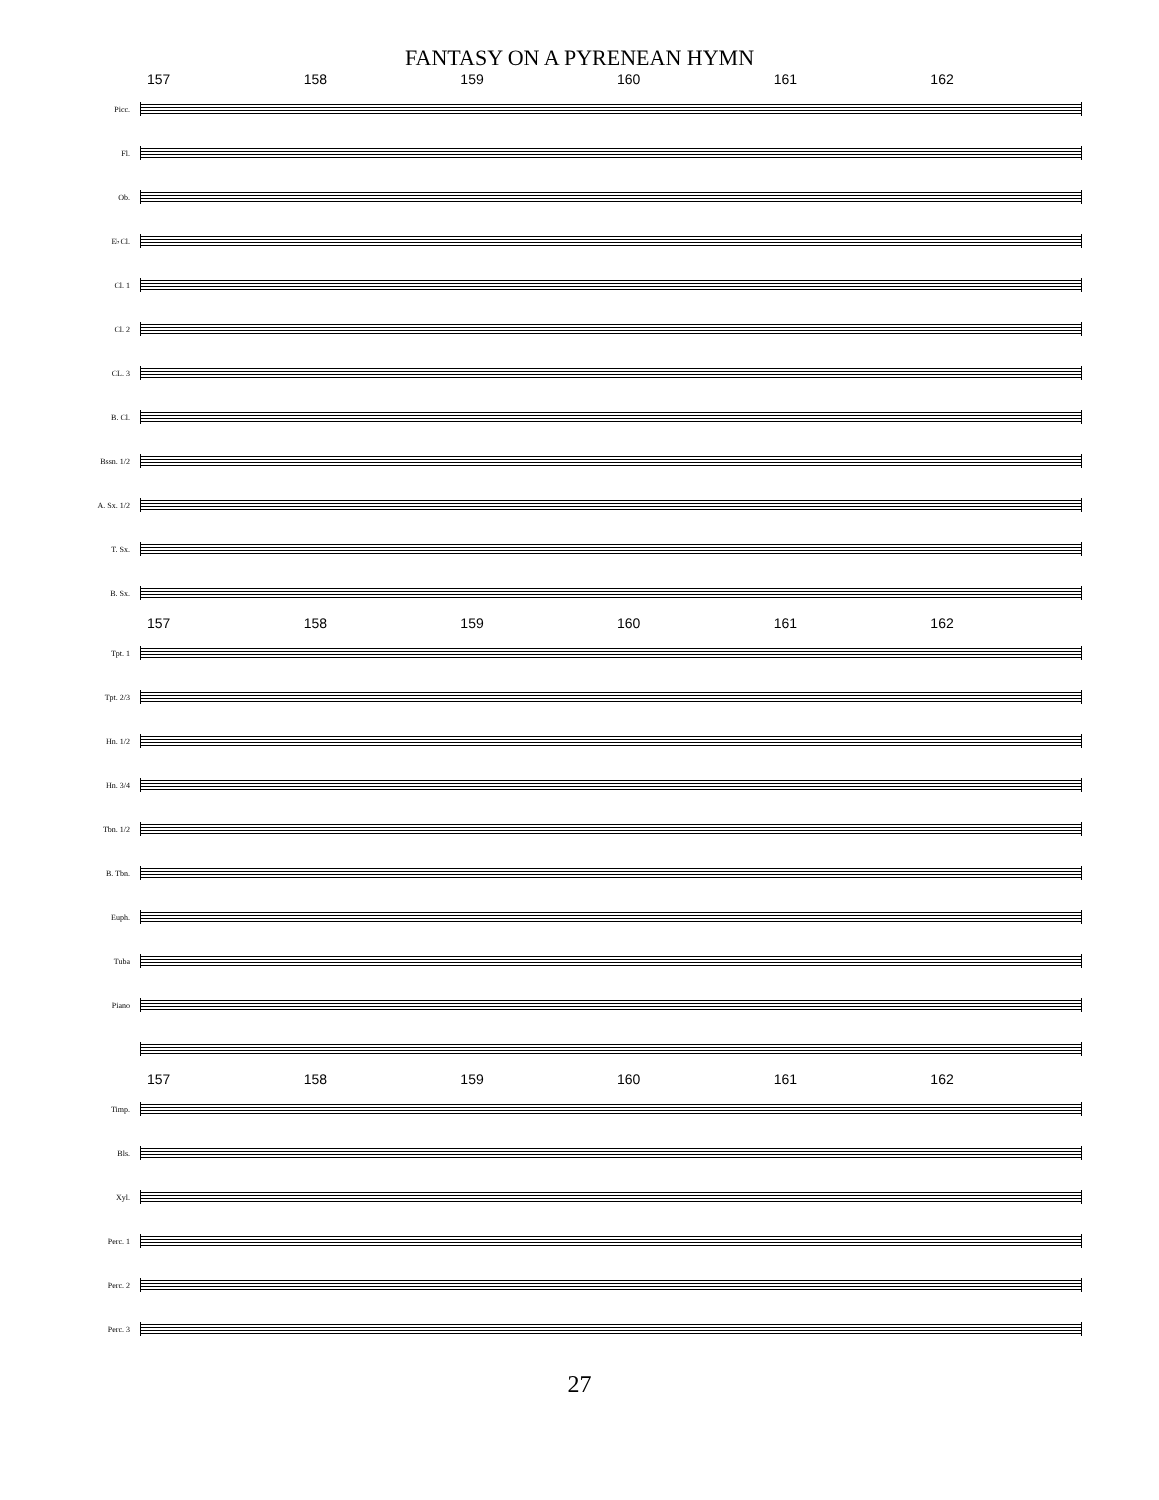FANTASY ON A PYRENEAN HYMN
157 158 159 160 161 162
Picc.
Fl.
Ob.
E♭Cl.
Cl. 1
Cl. 2
CL. 3
B. Cl.
Bssn. 1/2
A. Sx. 1/2
T. Sx.
B. Sx.
157 158 159 160 161 162
Tpt. 1
Tpt. 2/3
Hn. 1/2
Hn. 3/4
Tbn. 1/2
B. Tbn.
Euph.
Tuba
Piano
157 158 159 160 161 162
Timp.
Bls.
Xyl.
Perc. 1
Perc. 2
Perc. 3
27